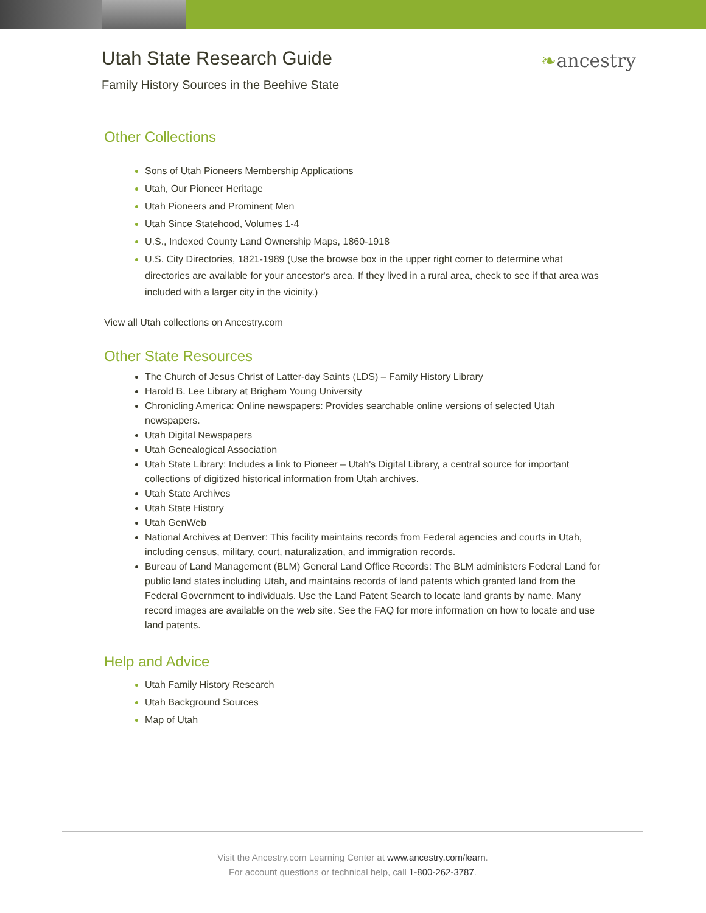Utah State Research Guide
Family History Sources in the Beehive State
❧ancestry
Other Collections
Sons of Utah Pioneers Membership Applications
Utah, Our Pioneer Heritage
Utah Pioneers and Prominent Men
Utah Since Statehood, Volumes 1-4
U.S., Indexed County Land Ownership Maps, 1860-1918
U.S. City Directories, 1821-1989 (Use the browse box in the upper right corner to determine what directories are available for your ancestor's area. If they lived in a rural area, check to see if that area was included with a larger city in the vicinity.)
View all Utah collections on Ancestry.com
Other State Resources
The Church of Jesus Christ of Latter-day Saints (LDS) – Family History Library
Harold B. Lee Library at Brigham Young University
Chronicling America: Online newspapers: Provides searchable online versions of selected Utah newspapers.
Utah Digital Newspapers
Utah Genealogical Association
Utah State Library: Includes a link to Pioneer – Utah's Digital Library, a central source for important collections of digitized historical information from Utah archives.
Utah State Archives
Utah State History
Utah GenWeb
National Archives at Denver: This facility maintains records from Federal agencies and courts in Utah, including census, military, court, naturalization, and immigration records.
Bureau of Land Management (BLM) General Land Office Records: The BLM administers Federal Land for public land states including Utah, and maintains records of land patents which granted land from the Federal Government to individuals. Use the Land Patent Search to locate land grants by name. Many record images are available on the web site. See the FAQ for more information on how to locate and use land patents.
Help and Advice
Utah Family History Research
Utah Background Sources
Map of Utah
Visit the Ancestry.com Learning Center at www.ancestry.com/learn.
For account questions or technical help, call 1-800-262-3787.